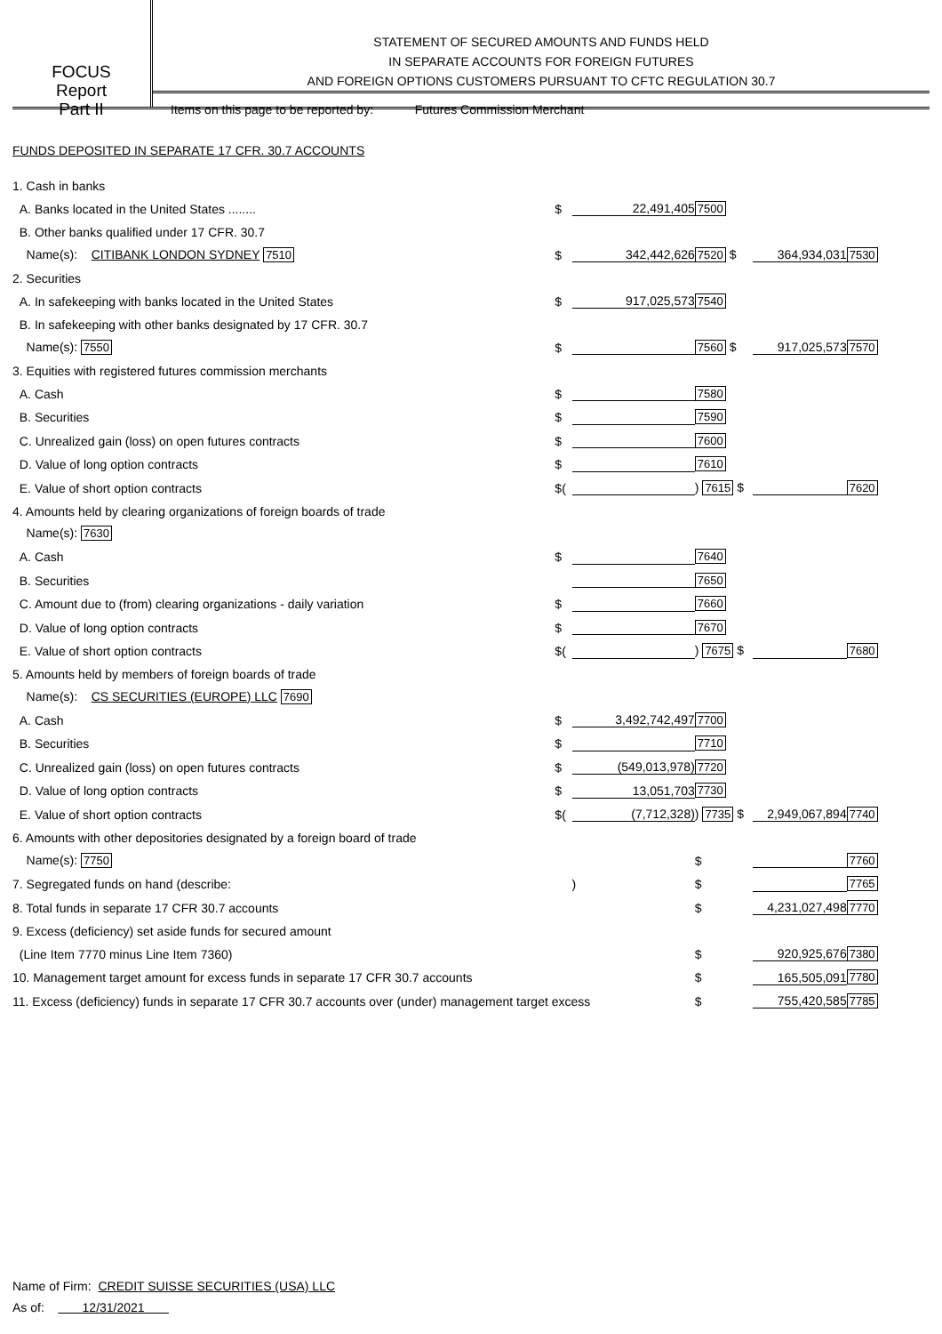FOCUS
Report
Part II
STATEMENT OF SECURED AMOUNTS AND FUNDS HELD
IN SEPARATE ACCOUNTS FOR FOREIGN FUTURES
AND FOREIGN OPTIONS CUSTOMERS PURSUANT TO CFTC REGULATION 30.7
Items on this page to be reported by: Futures Commission Merchant
FUNDS DEPOSITED IN SEPARATE 17 CFR. 30.7 ACCOUNTS
| 1. Cash in banks | | | | | |
| A. Banks located in the United States ........ | $ | 22,491,405 | 7500 | | |
| B. Other banks qualified under 17 CFR. 30.7 | | | | | |
| Name(s): CITIBANK LONDON SYDNEY 7510 | $ | 342,442,626 | 7520 $ | 364,934,031 | 7530 |
| 2. Securities | | | | | |
| A. In safekeeping with banks located in the United States | $ | 917,025,573 | 7540 | | |
| B. In safekeeping with other banks designated by 17 CFR. 30.7 | | | | | |
| Name(s): 7550 | $ | | 7560 $ | 917,025,573 | 7570 |
| 3. Equities with registered futures commission merchants | | | | | |
| A. Cash | $ | | 7580 | | |
| B. Securities | $ | | 7590 | | |
| C. Unrealized gain (loss) on open futures contracts | $ | | 7600 | | |
| D. Value of long option contracts | $ | | 7610 | | |
| E. Value of short option contracts | $( | | ) 7615 $ | | 7620 |
| 4. Amounts held by clearing organizations of foreign boards of trade | | | | | |
| Name(s): 7630 | | | | | |
| A. Cash | $ | | 7640 | | |
| B. Securities | | | 7650 | | |
| C. Amount due to (from) clearing organizations - daily variation | $ | | 7660 | | |
| D. Value of long option contracts | $ | | 7670 | | |
| E. Value of short option contracts | $( | | ) 7675 $ | | 7680 |
| 5. Amounts held by members of foreign boards of trade | | | | | |
| Name(s): CS SECURITIES (EUROPE) LLC 7690 | | | | | |
| A. Cash | $ | 3,492,742,497 | 7700 | | |
| B. Securities | $ | | 7710 | | |
| C. Unrealized gain (loss) on open futures contracts | $ | (549,013,978) | 7720 | | |
| D. Value of long option contracts | $ | 13,051,703 | 7730 | | |
| E. Value of short option contracts | $( | (7,712,328) | ) 7735 $ | 2,949,067,894 | 7740 |
| 6. Amounts with other depositories designated by a foreign board of trade | | | | | |
| Name(s): 7750 | | | $ | | 7760 |
| 7. Segregated funds on hand (describe: | | ) | $ | | 7765 |
| 8. Total funds in separate 17 CFR 30.7 accounts | | | $ | 4,231,027,498 | 7770 |
| 9. Excess (deficiency) set aside funds for secured amount | | | | | |
| (Line Item 7770 minus Line Item 7360) | | | $ | 920,925,676 | 7380 |
| 10. Management target amount for excess funds in separate 17 CFR 30.7 accounts | | | $ | 165,505,091 | 7780 |
| 11. Excess (deficiency) funds in separate 17 CFR 30.7 accounts over (under) management target excess | | | $ | 755,420,585 | 7785 |
Name of Firm: CREDIT SUISSE SECURITIES (USA) LLC
As of: 12/31/2021